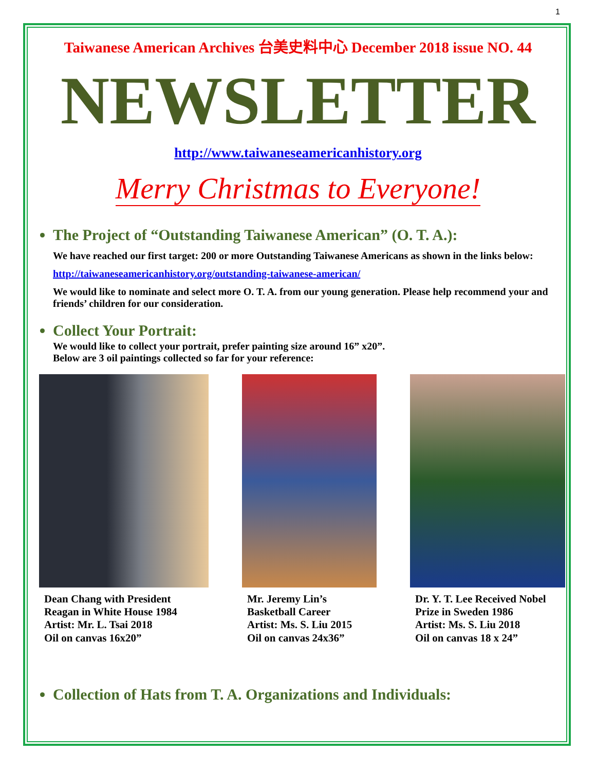1
Taiwanese American Archives 台美史料中心 December 2018 issue NO. 44
NEWSLETTER
http://www.taiwaneseamericanhistory.org
Merry Christmas to Everyone!
The Project of “Outstanding Taiwanese American” (O. T. A.):
We have reached our first target: 200 or more Outstanding Taiwanese Americans as shown in the links below:
http://taiwaneseamericanhistory.org/outstanding-taiwanese-american/
We would like to nominate and select more O. T. A. from our young generation. Please help recommend your and friends’ children for our consideration.
Collect Your Portrait:
We would like to collect your portrait, prefer painting size around 16” x20”.
Below are 3 oil paintings collected so far for your reference:
Dean Chang with President
Reagan in White House 1984
Artist: Mr. L. Tsai 2018
Oil on canvas 16x20”
Mr. Jeremy Lin’s
Basketball Career
Artist: Ms. S. Liu 2015
Oil on canvas 24x36”
Dr. Y. T. Lee Received Nobel
Prize in Sweden 1986
Artist: Ms. S. Liu 2018
Oil on canvas 18 x 24”
Collection of Hats from T. A. Organizations and Individuals: